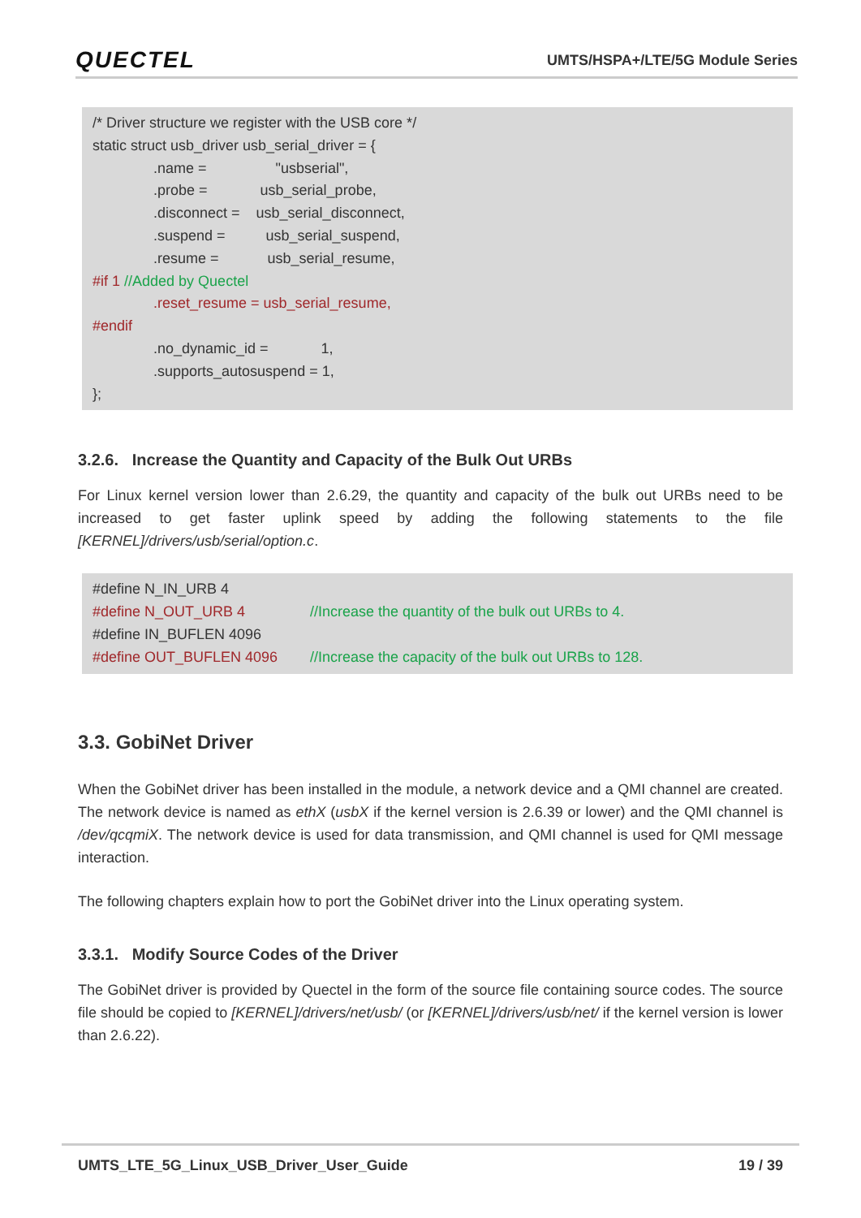QUECTEL UMTS/HSPA+/LTE/5G Module Series
/* Driver structure we register with the USB core */
static struct usb_driver usb_serial_driver = {
.name = "usbserial",
.probe = usb_serial_probe,
.disconnect = usb_serial_disconnect,
.suspend = usb_serial_suspend,
.resume = usb_serial_resume,
#if 1 //Added by Quectel
.reset_resume = usb_serial_resume,
#endif
.no_dynamic_id = 1,
.supports_autosuspend = 1,
};
3.2.6. Increase the Quantity and Capacity of the Bulk Out URBs
For Linux kernel version lower than 2.6.29, the quantity and capacity of the bulk out URBs need to be increased to get faster uplink speed by adding the following statements to the file [KERNEL]/drivers/usb/serial/option.c.
#define N_IN_URB 4
#define N_OUT_URB 4 //Increase the quantity of the bulk out URBs to 4.
#define IN_BUFLEN 4096
#define OUT_BUFLEN 4096 //Increase the capacity of the bulk out URBs to 128.
3.3. GobiNet Driver
When the GobiNet driver has been installed in the module, a network device and a QMI channel are created. The network device is named as ethX (usbX if the kernel version is 2.6.39 or lower) and the QMI channel is /dev/qcqmiX. The network device is used for data transmission, and QMI channel is used for QMI message interaction.
The following chapters explain how to port the GobiNet driver into the Linux operating system.
3.3.1. Modify Source Codes of the Driver
The GobiNet driver is provided by Quectel in the form of the source file containing source codes. The source file should be copied to [KERNEL]/drivers/net/usb/ (or [KERNEL]/drivers/usb/net/ if the kernel version is lower than 2.6.22).
UMTS_LTE_5G_Linux_USB_Driver_User_Guide 19 / 39